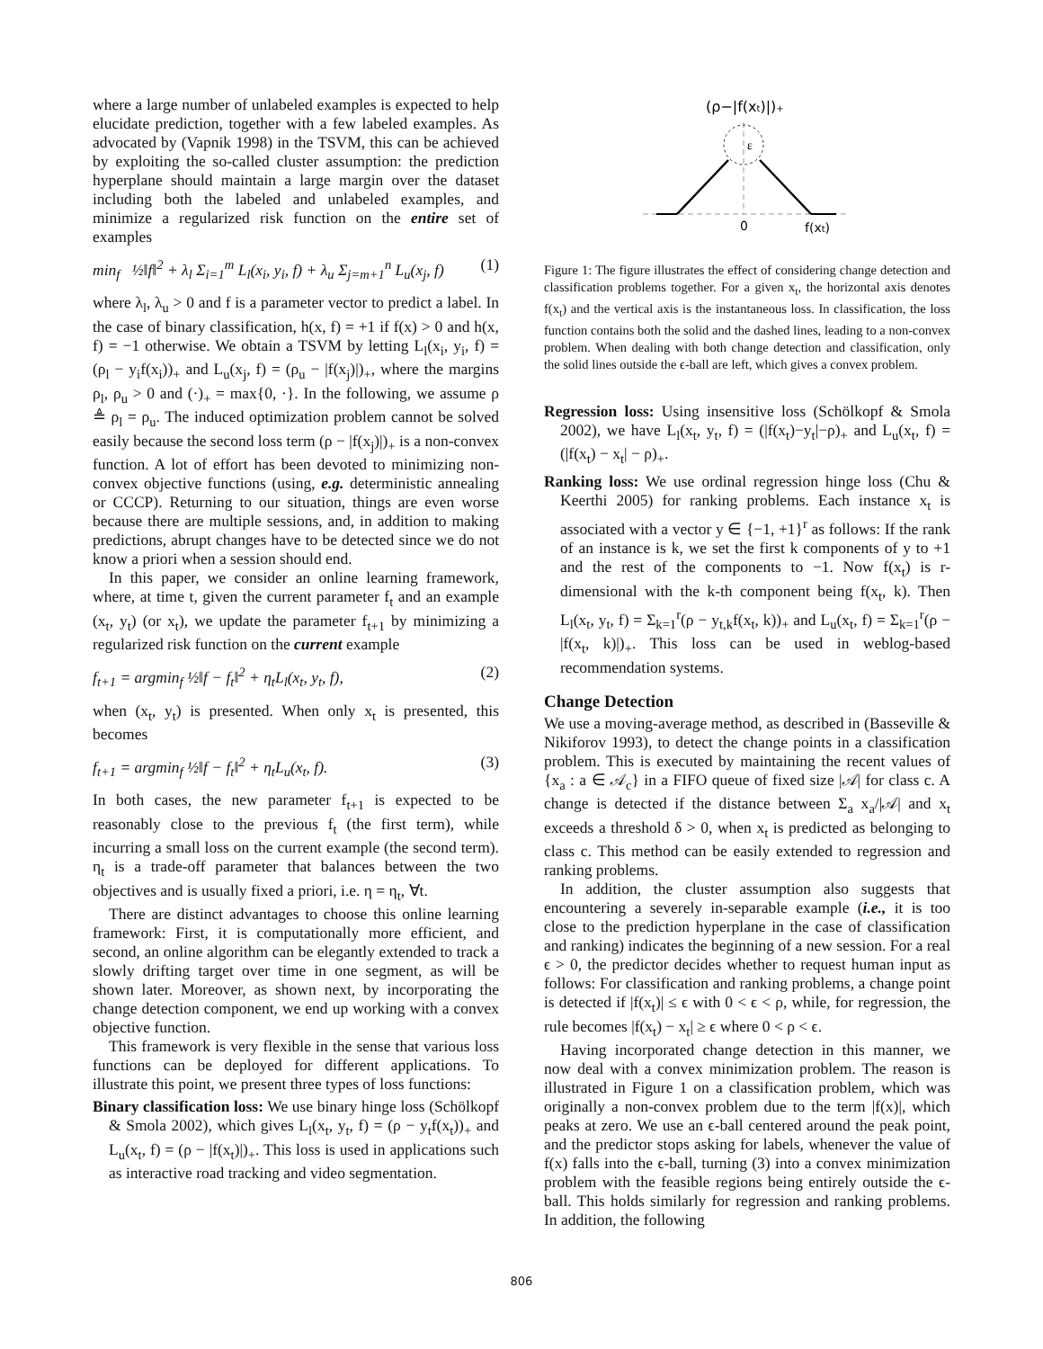where a large number of unlabeled examples is expected to help elucidate prediction, together with a few labeled examples. As advocated by (Vapnik 1998) in the TSVM, this can be achieved by exploiting the so-called cluster assumption: the prediction hyperplane should maintain a large margin over the dataset including both the labeled and unlabeled examples, and minimize a regularized risk function on the entire set of examples
min<sub>f</sub> ½‖f‖<sup>2</sup> + λ<sub>l</sub> Σ<sub>i=1</sub><sup>m</sup> L<sub>l</sub>(x<sub>i</sub>, y<sub>i</sub>, f) + λ<sub>u</sub> Σ<sub>j=m+1</sub><sup>n</sup> L<sub>u</sub>(x<sub>j</sub>, f) (1)
where λ<sub>l</sub>, λ<sub>u</sub> > 0 and f is a parameter vector to predict a label. In the case of binary classification, h(x, f) = +1 if f(x) > 0 and h(x, f) = −1 otherwise. We obtain a TSVM by letting L<sub>l</sub>(x<sub>i</sub>, y<sub>i</sub>, f) = (ρ<sub>l</sub> − y<sub>i</sub>f(x<sub>i</sub>))<sub>+</sub> and L<sub>u</sub>(x<sub>j</sub>, f) = (ρ<sub>u</sub> − |f(x<sub>j</sub>)|)<sub>+</sub>, where the margins ρ<sub>l</sub>, ρ<sub>u</sub> > 0 and (·)<sub>+</sub> = max{0, ·}. In the following, we assume ρ ≜ ρ<sub>l</sub> = ρ<sub>u</sub>. The induced optimization problem cannot be solved easily because the second loss term (ρ − |f(x<sub>j</sub>)|)<sub>+</sub> is a non-convex function. A lot of effort has been devoted to minimizing non-convex objective functions (using, e.g. deterministic annealing or CCCP). Returning to our situation, things are even worse because there are multiple sessions, and, in addition to making predictions, abrupt changes have to be detected since we do not know a priori when a session should end.
In this paper, we consider an online learning framework, where, at time t, given the current parameter f<sub>t</sub> and an example (x<sub>t</sub>, y<sub>t</sub>) (or x<sub>t</sub>), we update the parameter f<sub>t+1</sub> by minimizing a regularized risk function on the current example
f<sub>t+1</sub> = argmin<sub>f</sub> ½‖f − f<sub>t</sub>‖<sup>2</sup> + η<sub>t</sub>L<sub>l</sub>(x<sub>t</sub>, y<sub>t</sub>, f), (2)
when (x<sub>t</sub>, y<sub>t</sub>) is presented. When only x<sub>t</sub> is presented, this becomes
f<sub>t+1</sub> = argmin<sub>f</sub> ½‖f − f<sub>t</sub>‖<sup>2</sup> + η<sub>t</sub>L<sub>u</sub>(x<sub>t</sub>, f). (3)
In both cases, the new parameter f<sub>t+1</sub> is expected to be reasonably close to the previous f<sub>t</sub> (the first term), while incurring a small loss on the current example (the second term). η<sub>t</sub> is a trade-off parameter that balances between the two objectives and is usually fixed a priori, i.e. η = η<sub>t</sub>, ∀t.
There are distinct advantages to choose this online learning framework: First, it is computationally more efficient, and second, an online algorithm can be elegantly extended to track a slowly drifting target over time in one segment, as will be shown later. Moreover, as shown next, by incorporating the change detection component, we end up working with a convex objective function.
This framework is very flexible in the sense that various loss functions can be deployed for different applications. To illustrate this point, we present three types of loss functions:
Binary classification loss: We use binary hinge loss (Schölkopf & Smola 2002), which gives L<sub>l</sub>(x<sub>t</sub>, y<sub>t</sub>, f) = (ρ − y<sub>t</sub>f(x<sub>t</sub>))<sub>+</sub> and L<sub>u</sub>(x<sub>t</sub>, f) = (ρ − |f(x<sub>t</sub>)|)<sub>+</sub>. This loss is used in applications such as interactive road tracking and video segmentation.
(ρ−|f(xt)|)+
ε
0
f(xt)
Figure 1: The figure illustrates the effect of considering change detection and classification problems together. For a given x<sub>t</sub>, the horizontal axis denotes f(x<sub>t</sub>) and the vertical axis is the instantaneous loss. In classification, the loss function contains both the solid and the dashed lines, leading to a non-convex problem. When dealing with both change detection and classification, only the solid lines outside the ϵ-ball are left, which gives a convex problem.
Regression loss: Using insensitive loss (Schölkopf & Smola 2002), we have L<sub>l</sub>(x<sub>t</sub>, y<sub>t</sub>, f) = (|f(x<sub>t</sub>)−y<sub>t</sub>|−ρ)<sub>+</sub> and L<sub>u</sub>(x<sub>t</sub>, f) = (|f(x<sub>t</sub>) − x<sub>t</sub>| − ρ)<sub>+</sub>.
Ranking loss: We use ordinal regression hinge loss (Chu & Keerthi 2005) for ranking problems. Each instance x<sub>t</sub> is associated with a vector y ∈ {−1, +1}<sup>r</sup> as follows: If the rank of an instance is k, we set the first k components of y to +1 and the rest of the components to −1. Now f(x<sub>t</sub>) is r-dimensional with the k-th component being f(x<sub>t</sub>, k). Then L<sub>l</sub>(x<sub>t</sub>, y<sub>t</sub>, f) = Σ<sub>k=1</sub><sup>r</sup>(ρ − y<sub>t,k</sub>f(x<sub>t</sub>, k))<sub>+</sub> and L<sub>u</sub>(x<sub>t</sub>, f) = Σ<sub>k=1</sub><sup>r</sup>(ρ − |f(x<sub>t</sub>, k)|)<sub>+</sub>. This loss can be used in weblog-based recommendation systems.
Change Detection
We use a moving-average method, as described in (Basseville & Nikiforov 1993), to detect the change points in a classification problem. This is executed by maintaining the recent values of {x<sub>a</sub> : a ∈ 𝒜<sub>c</sub>} in a FIFO queue of fixed size |𝒜| for class c. A change is detected if the distance between Σ<sub>a</sub> x<sub>a</sub>/|𝒜| and x<sub>t</sub> exceeds a threshold δ > 0, when x<sub>t</sub> is predicted as belonging to class c. This method can be easily extended to regression and ranking problems.
In addition, the cluster assumption also suggests that encountering a severely in-separable example (i.e., it is too close to the prediction hyperplane in the case of classification and ranking) indicates the beginning of a new session. For a real ϵ > 0, the predictor decides whether to request human input as follows: For classification and ranking problems, a change point is detected if |f(x<sub>t</sub>)| ≤ ϵ with 0 < ϵ < ρ, while, for regression, the rule becomes |f(x<sub>t</sub>) − x<sub>t</sub>| ≥ ϵ where 0 < ρ < ϵ.
Having incorporated change detection in this manner, we now deal with a convex minimization problem. The reason is illustrated in Figure 1 on a classification problem, which was originally a non-convex problem due to the term |f(x)|, which peaks at zero. We use an ϵ-ball centered around the peak point, and the predictor stops asking for labels, whenever the value of f(x) falls into the ϵ-ball, turning (3) into a convex minimization problem with the feasible regions being entirely outside the ϵ-ball. This holds similarly for regression and ranking problems. In addition, the following
806